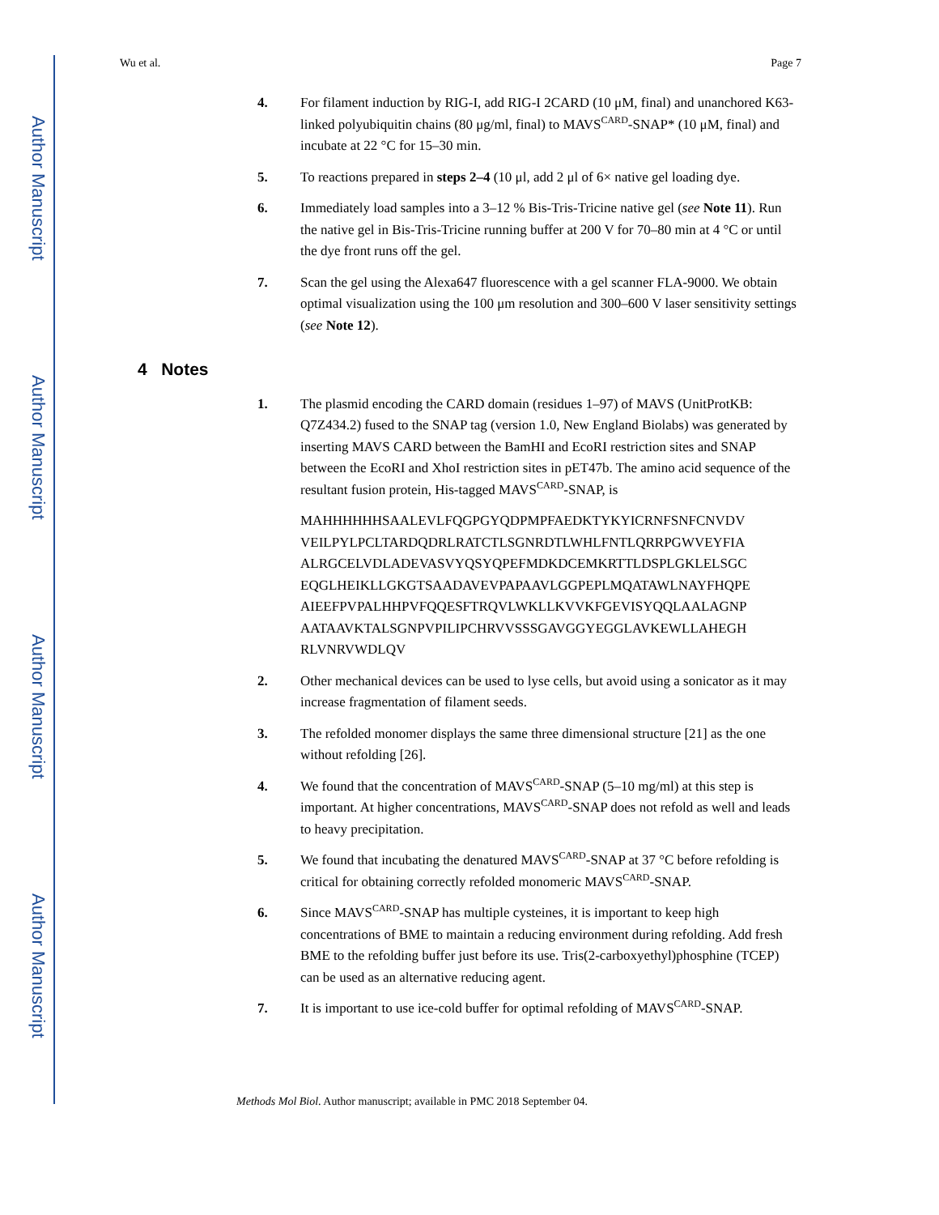Author Manuscript
Author Manuscript
Author Manuscript
Author Manuscript
Wu et al. Page 7
4. For filament induction by RIG-I, add RIG-I 2CARD (10 μM, final) and unanchored K63-linked polyubiquitin chains (80 μg/ml, final) to MAVS<sup>CARD</sup>-SNAP* (10 μM, final) and incubate at 22 °C for 15–30 min.
5. To reactions prepared in steps 2–4 (10 μl, add 2 μl of 6× native gel loading dye.
6. Immediately load samples into a 3–12 % Bis-Tris-Tricine native gel (see Note 11). Run the native gel in Bis-Tris-Tricine running buffer at 200 V for 70–80 min at 4 °C or until the dye front runs off the gel.
7. Scan the gel using the Alexa647 fluorescence with a gel scanner FLA-9000. We obtain optimal visualization using the 100 μm resolution and 300–600 V laser sensitivity settings (see Note 12).
4 Notes
1. The plasmid encoding the CARD domain (residues 1–97) of MAVS (UnitProtKB: Q7Z434.2) fused to the SNAP tag (version 1.0, New England Biolabs) was generated by inserting MAVS CARD between the BamHI and EcoRI restriction sites and SNAP between the EcoRI and XhoI restriction sites in pET47b. The amino acid sequence of the resultant fusion protein, His-tagged MAVS<sup>CARD</sup>-SNAP, is
MAHHHHHHSAALEVLFQGPGYQDPMPFAEDKTYKYICRNFSNFCNVDV
VEILPYLPCLTARDQDRLRATCTLSGNRDTLWHLFNTLQRRPGWVEYFIA
ALRGCELVDLADEVASVYQSYQPEFMDKDCEMKRTTLDSPLGKLELSGC
EQGLHEIKLLGKGTSAADAVEVPAPAAVLGGPEPLMQATAWLNAYFHQPE
AIEEFPVPALHHPVFQQESFTRQVLWKLLKVVKFGEVISYQQLAALAGNP
AATAAVKTALSGNPVPILIPCHRVVSSSGAVGGYEGGLAVKEWLLAHEGH
RLVNRVWDLQV
2. Other mechanical devices can be used to lyse cells, but avoid using a sonicator as it may increase fragmentation of filament seeds.
3. The refolded monomer displays the same three dimensional structure [21] as the one without refolding [26].
4. We found that the concentration of MAVS<sup>CARD</sup>-SNAP (5–10 mg/ml) at this step is important. At higher concentrations, MAVS<sup>CARD</sup>-SNAP does not refold as well and leads to heavy precipitation.
5. We found that incubating the denatured MAVS<sup>CARD</sup>-SNAP at 37 °C before refolding is critical for obtaining correctly refolded monomeric MAVS<sup>CARD</sup>-SNAP.
6. Since MAVS<sup>CARD</sup>-SNAP has multiple cysteines, it is important to keep high concentrations of BME to maintain a reducing environment during refolding. Add fresh BME to the refolding buffer just before its use. Tris(2-carboxyethyl)phosphine (TCEP) can be used as an alternative reducing agent.
7. It is important to use ice-cold buffer for optimal refolding of MAVS<sup>CARD</sup>-SNAP.
Methods Mol Biol. Author manuscript; available in PMC 2018 September 04.